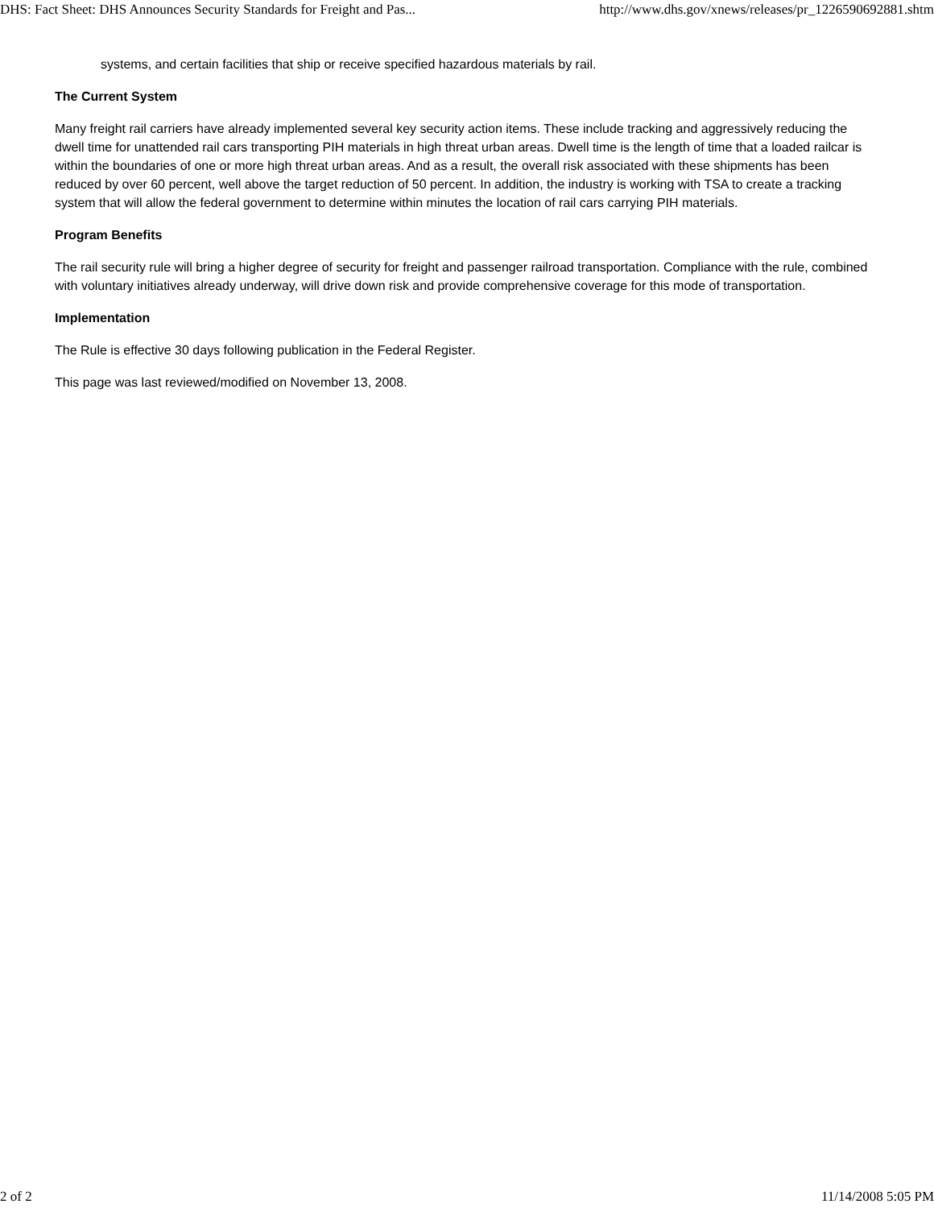DHS: Fact Sheet: DHS Announces Security Standards for Freight and Pas... http://www.dhs.gov/xnews/releases/pr_1226590692881.shtm
systems, and certain facilities that ship or receive specified hazardous materials by rail.
The Current System
Many freight rail carriers have already implemented several key security action items. These include tracking and aggressively reducing the dwell time for unattended rail cars transporting PIH materials in high threat urban areas. Dwell time is the length of time that a loaded railcar is within the boundaries of one or more high threat urban areas. And as a result, the overall risk associated with these shipments has been reduced by over 60 percent, well above the target reduction of 50 percent. In addition, the industry is working with TSA to create a tracking system that will allow the federal government to determine within minutes the location of rail cars carrying PIH materials.
Program Benefits
The rail security rule will bring a higher degree of security for freight and passenger railroad transportation. Compliance with the rule, combined with voluntary initiatives already underway, will drive down risk and provide comprehensive coverage for this mode of transportation.
Implementation
The Rule is effective 30 days following publication in the Federal Register.
This page was last reviewed/modified on November 13, 2008.
2 of 2 11/14/2008 5:05 PM